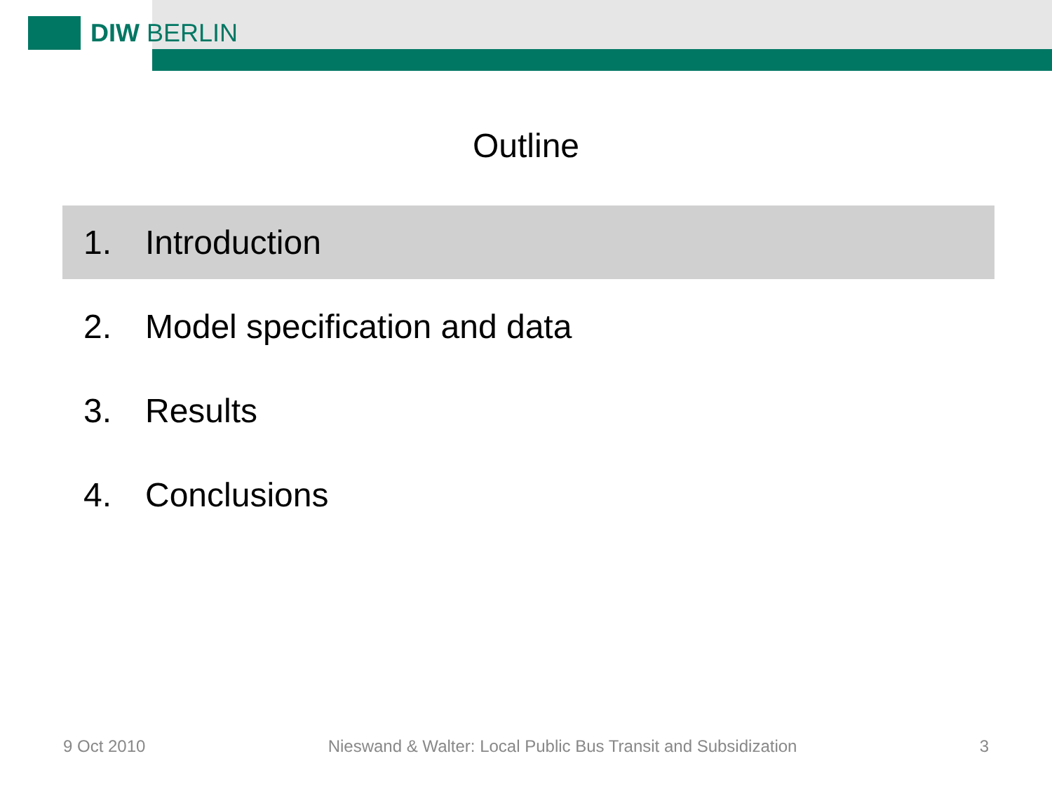DIW BERLIN
Outline
1. Introduction
2. Model specification and data
3. Results
4. Conclusions
9 Oct 2010 Nieswand & Walter: Local Public Bus Transit and Subsidization 3